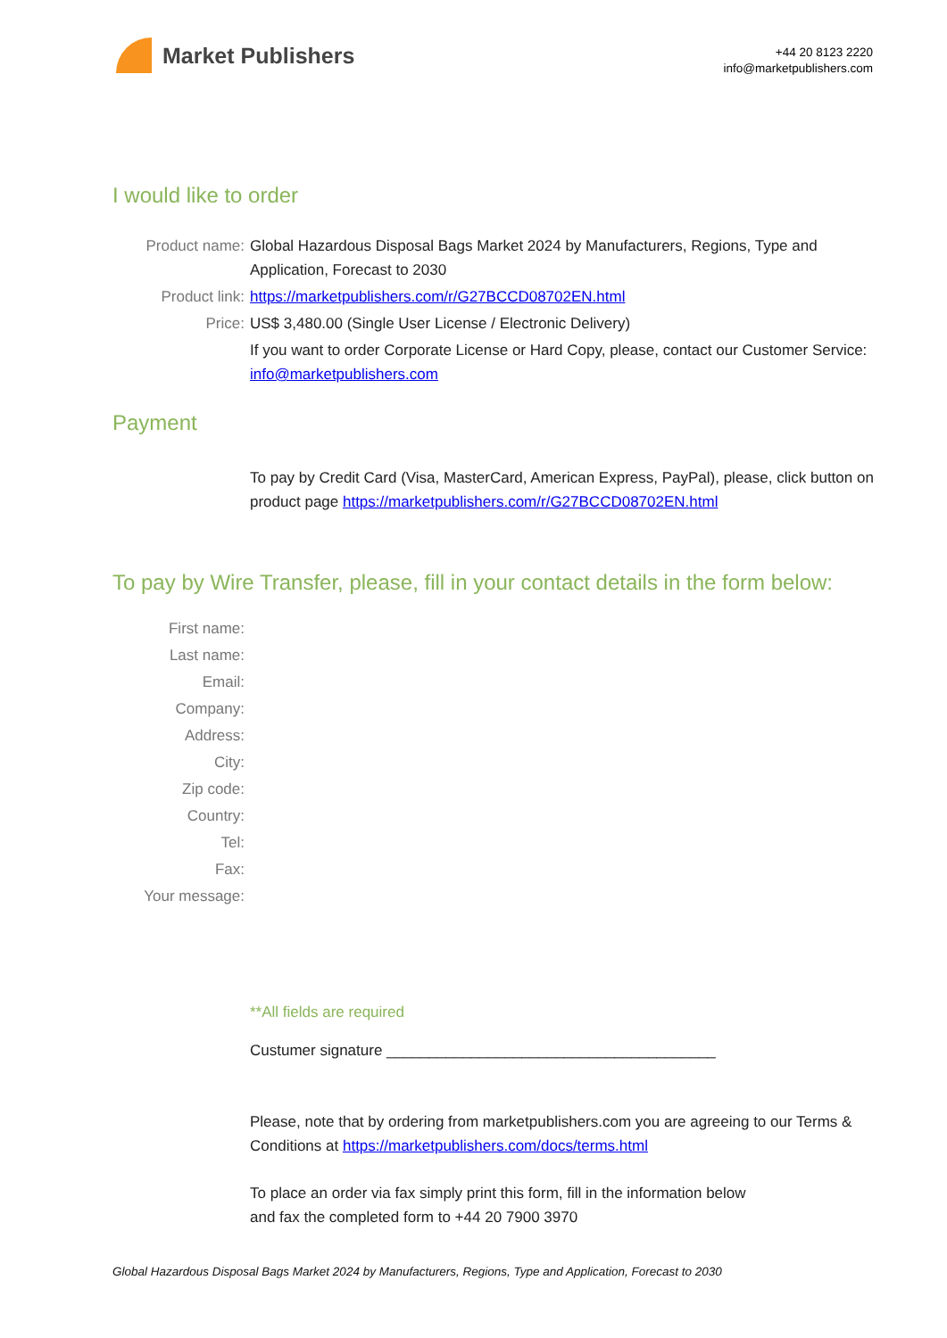Market Publishers
+44 20 8123 2220
info@marketpublishers.com
I would like to order
Product name: Global Hazardous Disposal Bags Market 2024 by Manufacturers, Regions, Type and Application, Forecast to 2030
Product link: https://marketpublishers.com/r/G27BCCD08702EN.html
Price: US$ 3,480.00 (Single User License / Electronic Delivery)
If you want to order Corporate License or Hard Copy, please, contact our Customer Service:
info@marketpublishers.com
Payment
To pay by Credit Card (Visa, MasterCard, American Express, PayPal), please, click button on product page https://marketpublishers.com/r/G27BCCD08702EN.html
To pay by Wire Transfer, please, fill in your contact details in the form below:
First name:
Last name:
Email:
Company:
Address:
City:
Zip code:
Country:
Tel:
Fax:
Your message:
**All fields are required
Custumer signature _______________________________________
Please, note that by ordering from marketpublishers.com you are agreeing to our Terms & Conditions at https://marketpublishers.com/docs/terms.html
To place an order via fax simply print this form, fill in the information below
and fax the completed form to +44 20 7900 3970
Global Hazardous Disposal Bags Market 2024 by Manufacturers, Regions, Type and Application, Forecast to 2030